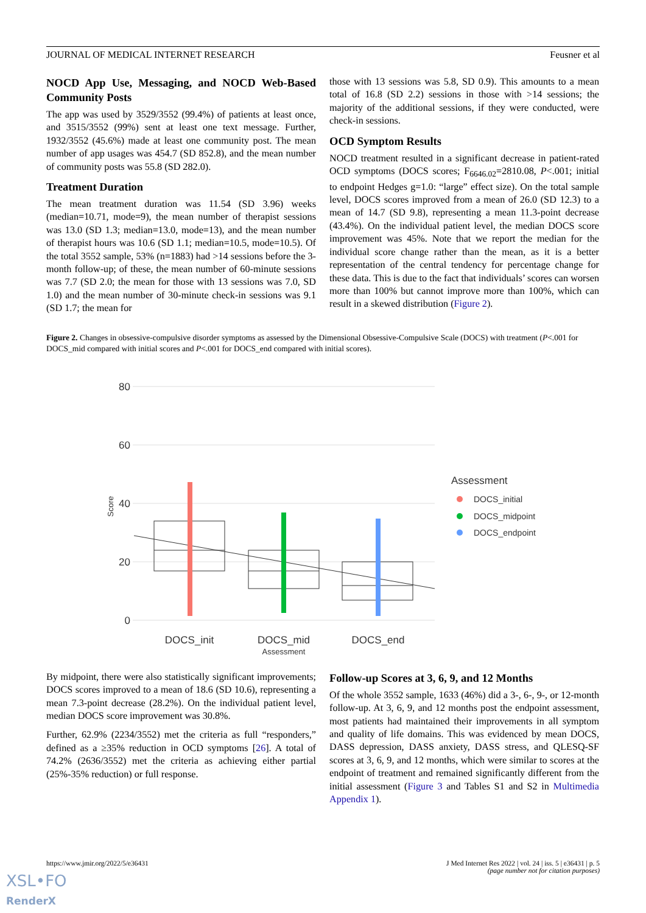JOURNAL OF MEDICAL INTERNET RESEARCH Feusner et al
NOCD App Use, Messaging, and NOCD Web-Based Community Posts
The app was used by 3529/3552 (99.4%) of patients at least once, and 3515/3552 (99%) sent at least one text message. Further, 1932/3552 (45.6%) made at least one community post. The mean number of app usages was 454.7 (SD 852.8), and the mean number of community posts was 55.8 (SD 282.0).
Treatment Duration
The mean treatment duration was 11.54 (SD 3.96) weeks (median=10.71, mode=9), the mean number of therapist sessions was 13.0 (SD 1.3; median=13.0, mode=13), and the mean number of therapist hours was 10.6 (SD 1.1; median=10.5, mode=10.5). Of the total 3552 sample, 53% (n=1883) had >14 sessions before the 3-month follow-up; of these, the mean number of 60-minute sessions was 7.7 (SD 2.0; the mean for those with 13 sessions was 7.0, SD 1.0) and the mean number of 30-minute check-in sessions was 9.1 (SD 1.7; the mean for
those with 13 sessions was 5.8, SD 0.9). This amounts to a mean total of 16.8 (SD 2.2) sessions in those with >14 sessions; the majority of the additional sessions, if they were conducted, were check-in sessions.
OCD Symptom Results
NOCD treatment resulted in a significant decrease in patient-rated OCD symptoms (DOCS scores; F<sub>6646.02</sub>=2810.08, P<.001; initial to endpoint Hedges g=1.0: “large” effect size). On the total sample level, DOCS scores improved from a mean of 26.0 (SD 12.3) to a mean of 14.7 (SD 9.8), representing a mean 11.3-point decrease (43.4%). On the individual patient level, the median DOCS score improvement was 45%. Note that we report the median for the individual score change rather than the mean, as it is a better representation of the central tendency for percentage change for these data. This is due to the fact that individuals’ scores can worsen more than 100% but cannot improve more than 100%, which can result in a skewed distribution (Figure 2).
Figure 2. Changes in obsessive-compulsive disorder symptoms as assessed by the Dimensional Obsessive-Compulsive Scale (DOCS) with treatment (P<.001 for DOCS_mid compared with initial scores and P<.001 for DOCS_end compared with initial scores).
80
60
40
20
0
Score
DOCS_init
DOCS_mid
DOCS_end
Assessment
Assessment
DOCS_initial
DOCS_midpoint
DOCS_endpoint
By midpoint, there were also statistically significant improvements; DOCS scores improved to a mean of 18.6 (SD 10.6), representing a mean 7.3-point decrease (28.2%). On the individual patient level, median DOCS score improvement was 30.8%.
Further, 62.9% (2234/3552) met the criteria as full “responders,” defined as a ≥35% reduction in OCD symptoms [26]. A total of 74.2% (2636/3552) met the criteria as achieving either partial (25%-35% reduction) or full response.
Follow-up Scores at 3, 6, 9, and 12 Months
Of the whole 3552 sample, 1633 (46%) did a 3-, 6-, 9-, or 12-month follow-up. At 3, 6, 9, and 12 months post the endpoint assessment, most patients had maintained their improvements in all symptom and quality of life domains. This was evidenced by mean DOCS, DASS depression, DASS anxiety, DASS stress, and QLESQ-SF scores at 3, 6, 9, and 12 months, which were similar to scores at the endpoint of treatment and remained significantly different from the initial assessment (Figure 3 and Tables S1 and S2 in Multimedia Appendix 1).
https://www.jmir.org/2022/5/e36431 J Med Internet Res 2022 | vol. 24 | iss. 5 | e36431 | p. 5
(page number not for citation purposes)
XSL•FO
RenderX